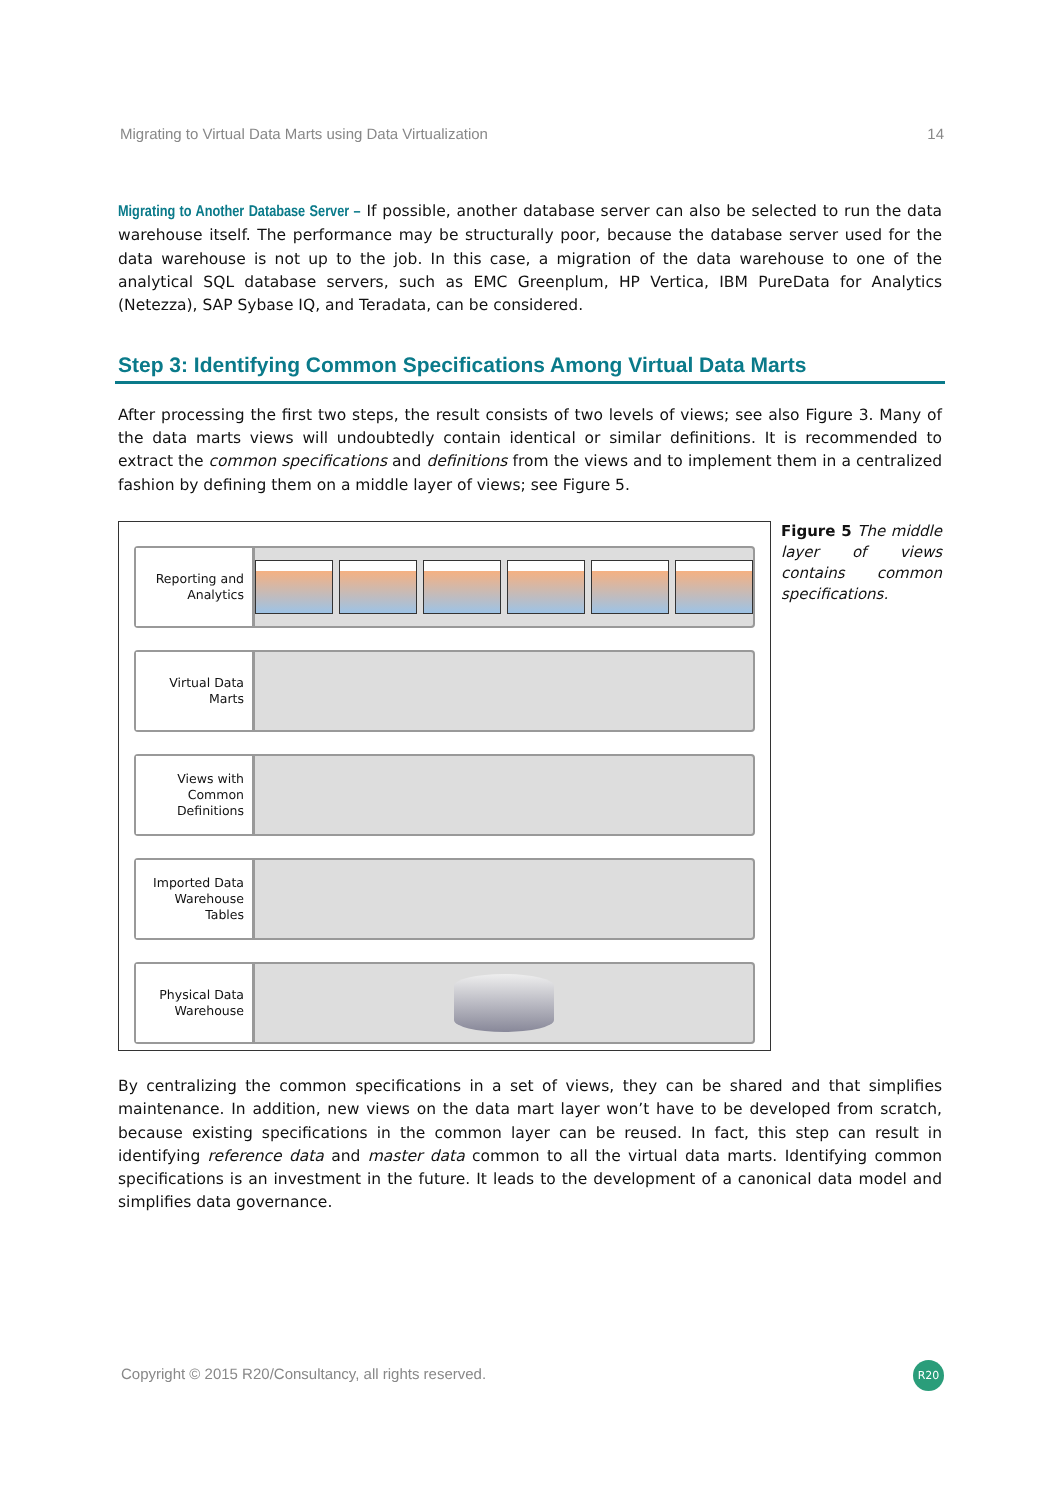Migrating to Virtual Data Marts using Data Virtualization 14
Migrating to Another Database Server – If possible, another database server can also be selected to run the data warehouse itself. The performance may be structurally poor, because the database server used for the data warehouse is not up to the job. In this case, a migration of the data warehouse to one of the analytical SQL database servers, such as EMC Greenplum, HP Vertica, IBM PureData for Analytics (Netezza), SAP Sybase IQ, and Teradata, can be considered.
Step 3: Identifying Common Specifications Among Virtual Data Marts
After processing the first two steps, the result consists of two levels of views; see also Figure 3. Many of the data marts views will undoubtedly contain identical or similar definitions. It is recommended to extract the common specifications and definitions from the views and to implement them in a centralized fashion by defining them on a middle layer of views; see Figure 5.
Reporting and Analytics
Virtual Data Marts
Views with Common Definitions
Imported Data Warehouse Tables
Physical Data Warehouse
Figure 5 The middle layer of views contains common specifications.
By centralizing the common specifications in a set of views, they can be shared and that simplifies maintenance. In addition, new views on the data mart layer won’t have to be developed from scratch, because existing specifications in the common layer can be reused. In fact, this step can result in identifying reference data and master data common to all the virtual data marts. Identifying common specifications is an investment in the future. It leads to the development of a canonical data model and simplifies data governance.
Copyright © 2015 R20/Consultancy, all rights reserved.
R20